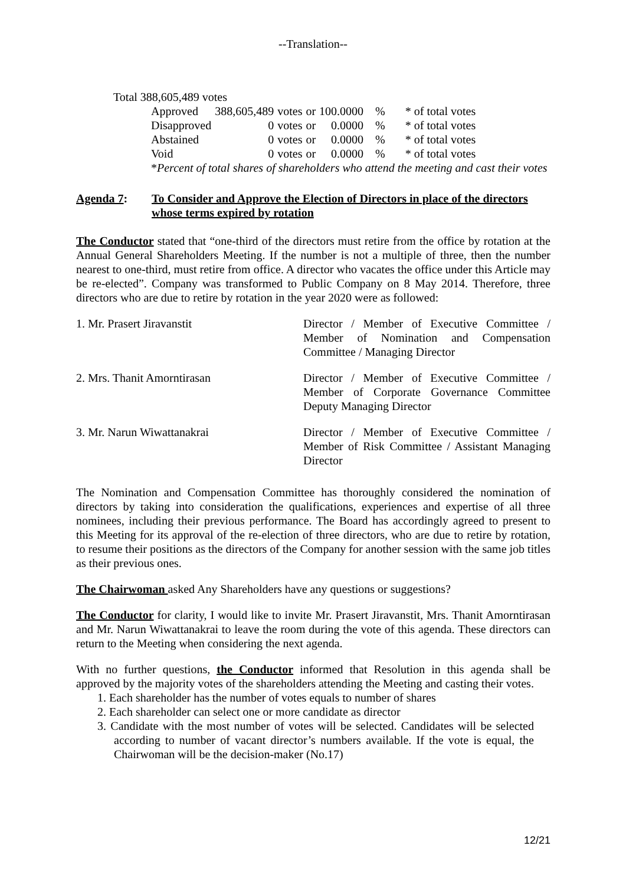--Translation--
Total 388,605,489 votes
| Approved | 388,605,489 | votes | or | 100.0000 | % | * of total votes |
| Disapproved | 0 | votes | or | 0.0000 | % | * of total votes |
| Abstained | 0 | votes | or | 0.0000 | % | * of total votes |
| Void | 0 | votes | or | 0.0000 | % | * of total votes |
*Percent of total shares of shareholders who attend the meeting and cast their votes
Agenda 7: To Consider and Approve the Election of Directors in place of the directors whose terms expired by rotation
The Conductor stated that “one-third of the directors must retire from the office by rotation at the Annual General Shareholders Meeting. If the number is not a multiple of three, then the number nearest to one-third, must retire from office. A director who vacates the office under this Article may be re-elected”. Company was transformed to Public Company on 8 May 2014. Therefore, three directors who are due to retire by rotation in the year 2020 were as followed:
| 1. Mr. Prasert Jiravanstit | Director / Member of Executive Committee / Member of Nomination and Compensation Committee / Managing Director |
| 2. Mrs. Thanit Amorntirasan | Director / Member of Executive Committee / Member of Corporate Governance Committee Deputy Managing Director |
| 3. Mr. Narun Wiwattanakrai | Director / Member of Executive Committee / Member of Risk Committee / Assistant Managing Director |
The Nomination and Compensation Committee has thoroughly considered the nomination of directors by taking into consideration the qualifications, experiences and expertise of all three nominees, including their previous performance. The Board has accordingly agreed to present to this Meeting for its approval of the re-election of three directors, who are due to retire by rotation, to resume their positions as the directors of the Company for another session with the same job titles as their previous ones.
The Chairwoman asked Any Shareholders have any questions or suggestions?
The Conductor for clarity, I would like to invite Mr. Prasert Jiravanstit, Mrs. Thanit Amorntirasan and Mr. Narun Wiwattanakrai to leave the room during the vote of this agenda. These directors can return to the Meeting when considering the next agenda.
With no further questions, the Conductor informed that Resolution in this agenda shall be approved by the majority votes of the shareholders attending the Meeting and casting their votes.
1. Each shareholder has the number of votes equals to number of shares
2. Each shareholder can select one or more candidate as director
3. Candidate with the most number of votes will be selected. Candidates will be selected according to number of vacant director’s numbers available. If the vote is equal, the Chairwoman will be the decision-maker (No.17)
12/21